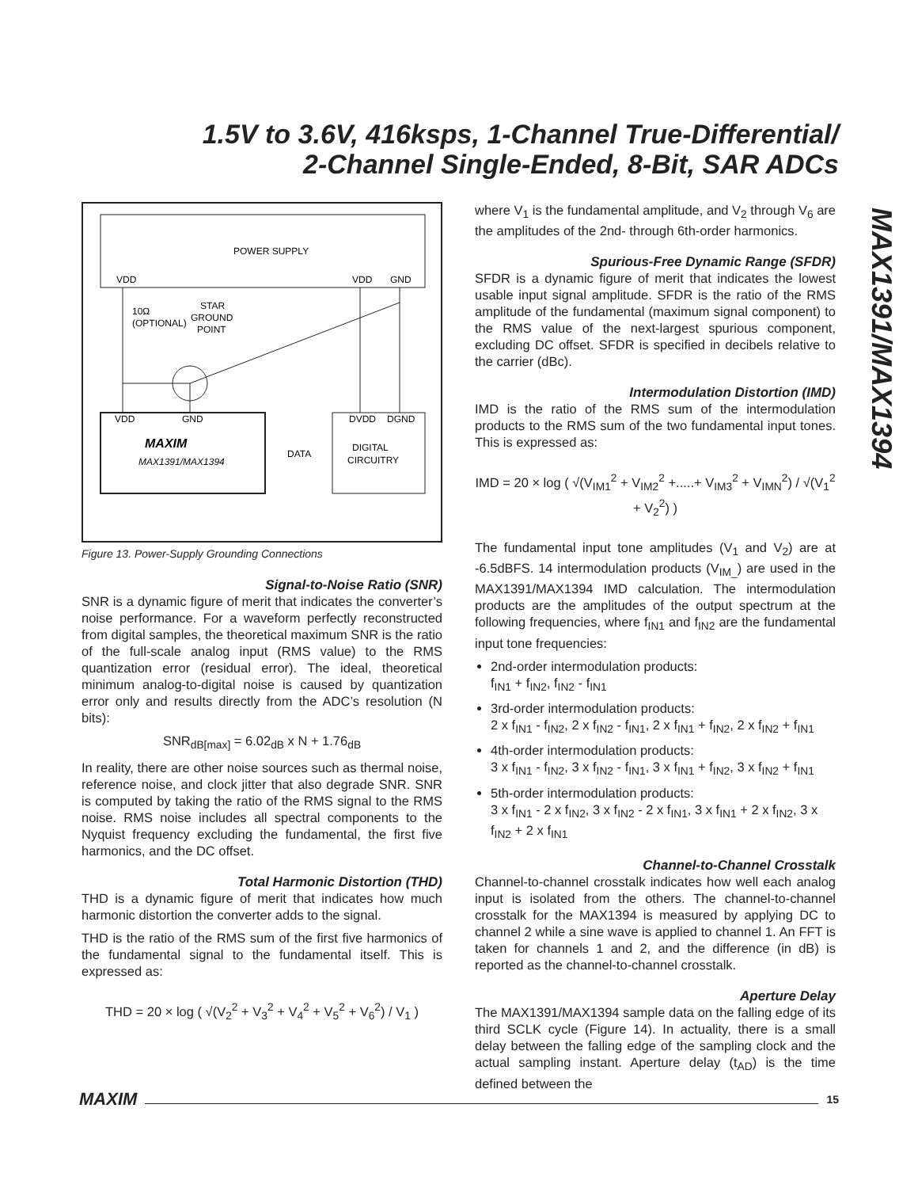1.5V to 3.6V, 416ksps, 1-Channel True-Differential/
2-Channel Single-Ended, 8-Bit, SAR ADCs
MAX1391/MAX1394
POWER SUPPLY
VDD
VDD
GND
10Ω
(OPTIONAL)
STAR
GROUND
POINT
VDD
GND
MAXIM
MAX1391/MAX1394
DATA
DVDD
DGND
DIGITAL
CIRCUITRY
Figure 13. Power-Supply Grounding Connections
Signal-to-Noise Ratio (SNR)
SNR is a dynamic figure of merit that indicates the converter’s noise performance. For a waveform perfectly reconstructed from digital samples, the theoretical maximum SNR is the ratio of the full-scale analog input (RMS value) to the RMS quantization error (residual error). The ideal, theoretical minimum analog-to-digital noise is caused by quantization error only and results directly from the ADC’s resolution (N bits):
SNR<sub>dB[max]</sub> = 6.02<sub>dB</sub> x N + 1.76<sub>dB</sub>
In reality, there are other noise sources such as thermal noise, reference noise, and clock jitter that also degrade SNR. SNR is computed by taking the ratio of the RMS signal to the RMS noise. RMS noise includes all spectral components to the Nyquist frequency excluding the fundamental, the first five harmonics, and the DC offset.
Total Harmonic Distortion (THD)
THD is a dynamic figure of merit that indicates how much harmonic distortion the converter adds to the signal.
THD is the ratio of the RMS sum of the first five harmonics of the fundamental signal to the fundamental itself. This is expressed as:
THD = 20 × log ( √(V<sub>2</sub><sup>2</sup> + V<sub>3</sub><sup>2</sup> + V<sub>4</sub><sup>2</sup> + V<sub>5</sub><sup>2</sup> + V<sub>6</sub><sup>2</sup>) / V<sub>1</sub> )
where V<sub>1</sub> is the fundamental amplitude, and V<sub>2</sub> through V<sub>6</sub> are the amplitudes of the 2nd- through 6th-order harmonics.
Spurious-Free Dynamic Range (SFDR)
SFDR is a dynamic figure of merit that indicates the lowest usable input signal amplitude. SFDR is the ratio of the RMS amplitude of the fundamental (maximum signal component) to the RMS value of the next-largest spurious component, excluding DC offset. SFDR is specified in decibels relative to the carrier (dBc).
Intermodulation Distortion (IMD)
IMD is the ratio of the RMS sum of the intermodulation products to the RMS sum of the two fundamental input tones. This is expressed as:
IMD = 20 × log ( √(V<sub>IM1</sub><sup>2</sup> + V<sub>IM2</sub><sup>2</sup> +.....+ V<sub>IM3</sub><sup>2</sup> + V<sub>IMN</sub><sup>2</sup>) / √(V<sub>1</sub><sup>2</sup> + V<sub>2</sub><sup>2</sup>) )
The fundamental input tone amplitudes (V<sub>1</sub> and V<sub>2</sub>) are at -6.5dBFS. 14 intermodulation products (V<sub>IM_</sub>) are used in the MAX1391/MAX1394 IMD calculation. The intermodulation products are the amplitudes of the output spectrum at the following frequencies, where f<sub>IN1</sub> and f<sub>IN2</sub> are the fundamental input tone frequencies:
2nd-order intermodulation products:
f<sub>IN1</sub> + f<sub>IN2</sub>, f<sub>IN2</sub> - f<sub>IN1</sub>
3rd-order intermodulation products:
2 x f<sub>IN1</sub> - f<sub>IN2</sub>, 2 x f<sub>IN2</sub> - f<sub>IN1</sub>, 2 x f<sub>IN1</sub> + f<sub>IN2</sub>, 2 x f<sub>IN2</sub> + f<sub>IN1</sub>
4th-order intermodulation products:
3 x f<sub>IN1</sub> - f<sub>IN2</sub>, 3 x f<sub>IN2</sub> - f<sub>IN1</sub>, 3 x f<sub>IN1</sub> + f<sub>IN2</sub>, 3 x f<sub>IN2</sub> + f<sub>IN1</sub>
5th-order intermodulation products:
3 x f<sub>IN1</sub> - 2 x f<sub>IN2</sub>, 3 x f<sub>IN2</sub> - 2 x f<sub>IN1</sub>, 3 x f<sub>IN1</sub> + 2 x f<sub>IN2</sub>, 3 x f<sub>IN2</sub> + 2 x f<sub>IN1</sub>
Channel-to-Channel Crosstalk
Channel-to-channel crosstalk indicates how well each analog input is isolated from the others. The channel-to-channel crosstalk for the MAX1394 is measured by applying DC to channel 2 while a sine wave is applied to channel 1. An FFT is taken for channels 1 and 2, and the difference (in dB) is reported as the channel-to-channel crosstalk.
Aperture Delay
The MAX1391/MAX1394 sample data on the falling edge of its third SCLK cycle (Figure 14). In actuality, there is a small delay between the falling edge of the sampling clock and the actual sampling instant. Aperture delay (t<sub>AD</sub>) is the time defined between the
MAXIM 15